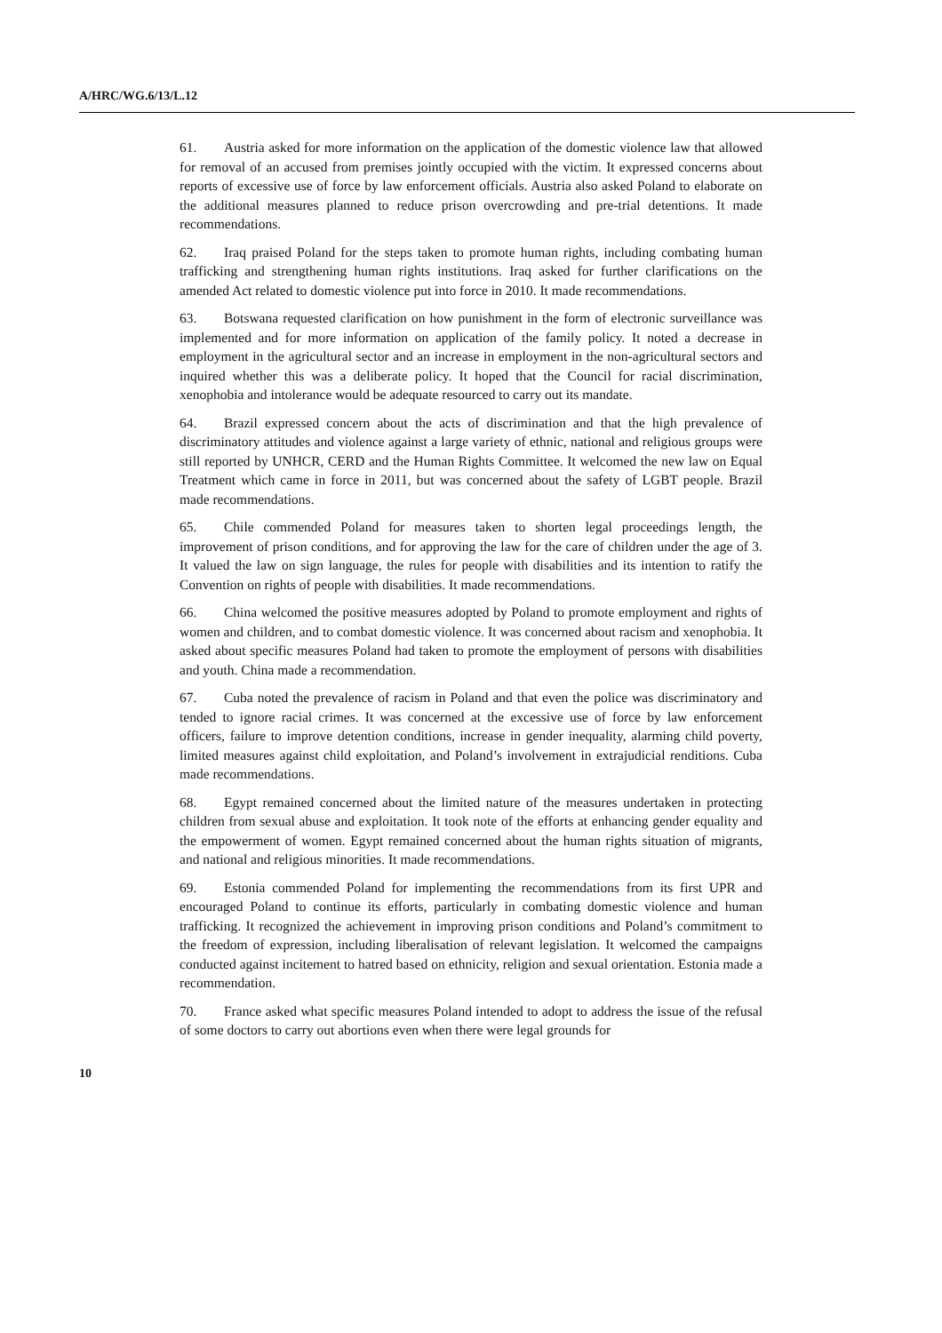A/HRC/WG.6/13/L.12
61. Austria asked for more information on the application of the domestic violence law that allowed for removal of an accused from premises jointly occupied with the victim. It expressed concerns about reports of excessive use of force by law enforcement officials. Austria also asked Poland to elaborate on the additional measures planned to reduce prison overcrowding and pre-trial detentions. It made recommendations.
62. Iraq praised Poland for the steps taken to promote human rights, including combating human trafficking and strengthening human rights institutions. Iraq asked for further clarifications on the amended Act related to domestic violence put into force in 2010. It made recommendations.
63. Botswana requested clarification on how punishment in the form of electronic surveillance was implemented and for more information on application of the family policy. It noted a decrease in employment in the agricultural sector and an increase in employment in the non-agricultural sectors and inquired whether this was a deliberate policy. It hoped that the Council for racial discrimination, xenophobia and intolerance would be adequate resourced to carry out its mandate.
64. Brazil expressed concern about the acts of discrimination and that the high prevalence of discriminatory attitudes and violence against a large variety of ethnic, national and religious groups were still reported by UNHCR, CERD and the Human Rights Committee. It welcomed the new law on Equal Treatment which came in force in 2011, but was concerned about the safety of LGBT people. Brazil made recommendations.
65. Chile commended Poland for measures taken to shorten legal proceedings length, the improvement of prison conditions, and for approving the law for the care of children under the age of 3. It valued the law on sign language, the rules for people with disabilities and its intention to ratify the Convention on rights of people with disabilities. It made recommendations.
66. China welcomed the positive measures adopted by Poland to promote employment and rights of women and children, and to combat domestic violence. It was concerned about racism and xenophobia. It asked about specific measures Poland had taken to promote the employment of persons with disabilities and youth. China made a recommendation.
67. Cuba noted the prevalence of racism in Poland and that even the police was discriminatory and tended to ignore racial crimes. It was concerned at the excessive use of force by law enforcement officers, failure to improve detention conditions, increase in gender inequality, alarming child poverty, limited measures against child exploitation, and Poland’s involvement in extrajudicial renditions. Cuba made recommendations.
68. Egypt remained concerned about the limited nature of the measures undertaken in protecting children from sexual abuse and exploitation. It took note of the efforts at enhancing gender equality and the empowerment of women. Egypt remained concerned about the human rights situation of migrants, and national and religious minorities. It made recommendations.
69. Estonia commended Poland for implementing the recommendations from its first UPR and encouraged Poland to continue its efforts, particularly in combating domestic violence and human trafficking. It recognized the achievement in improving prison conditions and Poland’s commitment to the freedom of expression, including liberalisation of relevant legislation. It welcomed the campaigns conducted against incitement to hatred based on ethnicity, religion and sexual orientation. Estonia made a recommendation.
70. France asked what specific measures Poland intended to adopt to address the issue of the refusal of some doctors to carry out abortions even when there were legal grounds for
10